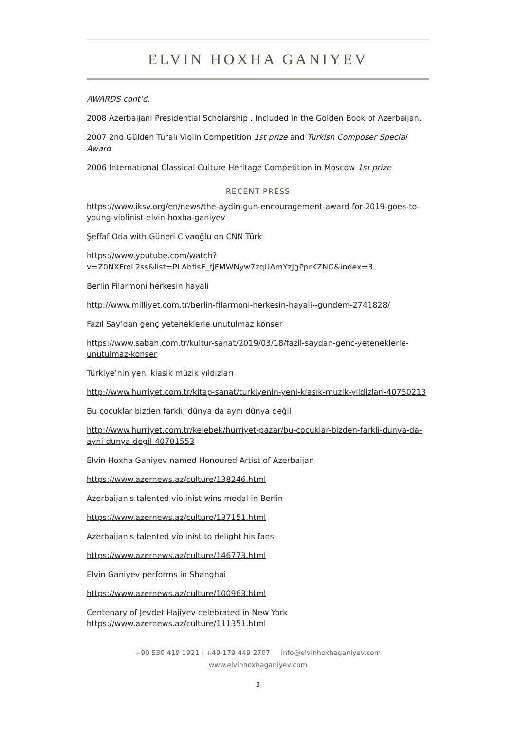ELVIN HOXHA GANIYEV
AWARDS cont’d.
2008 Azerbaijani Presidential Scholarship . Included in the Golden Book of Azerbaijan.
2007 2nd Gülden Turalı Violin Competition 1st prize and Turkish Composer Special Award
2006 International Classical Culture Heritage Competition in Moscow 1st prize
RECENT PRESS
https://www.iksv.org/en/news/the-aydin-gun-encouragement-award-for-2019-goes-to-young-violinist-elvin-hoxha-ganiyev
Şeffaf Oda with Güneri Civaoğlu on CNN Türk
https://www.youtube.com/watch?
v=Z0NXFroL2ss&list=PLAbflsE_fjFMWNyw7zqUAmYzJgPprKZNG&index=3
Berlin Filarmoni herkesin hayali
http://www.milliyet.com.tr/berlin-filarmoni-herkesin-hayali--gundem-2741828/
Fazıl Say’dan genç yeteneklerle unutulmaz konser
https://www.sabah.com.tr/kultur-sanat/2019/03/18/fazil-saydan-genc-yeteneklerle-unutulmaz-konser
Türkiye’nin yeni klasik müzik yıldızları
http://www.hurriyet.com.tr/kitap-sanat/turkiyenin-yeni-klasik-muzik-yildizlari-40750213
Bu çocuklar bizden farklı, dünya da aynı dünya değil
http://www.hurriyet.com.tr/kelebek/hurriyet-pazar/bu-cocuklar-bizden-farkli-dunya-da-ayni-dunya-degil-40701553
Elvin Hoxha Ganiyev named Honoured Artist of Azerbaijan
https://www.azernews.az/culture/138246.html
Azerbaijan's talented violinist wins medal in Berlin
https://www.azernews.az/culture/137151.html
Azerbaijan's talented violinist to delight his fans
https://www.azernews.az/culture/146773.html
Elvin Ganiyev performs in Shanghai
https://www.azernews.az/culture/100963.html
Centenary of Jevdet Hajiyev celebrated in New York https://www.azernews.az/culture/111351.html
+90 530 419 1921 | +49 179 449 2707 info@elvinhoxhaganiyev.com
www.elvinhoxhaganiyev.com
3